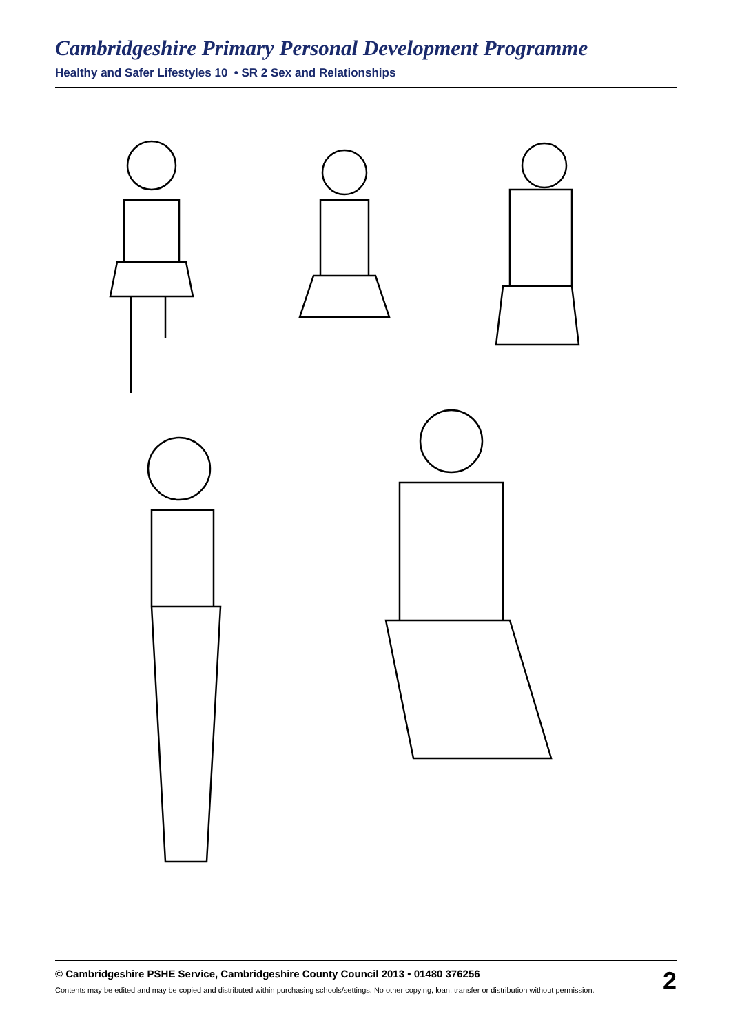Cambridgeshire Primary Personal Development Programme
Healthy and Safer Lifestyles 10 • SR 2 Sex and Relationships
© Cambridgeshire PSHE Service, Cambridgeshire County Council 2013 • 01480 376256
Contents may be edited and may be copied and distributed within purchasing schools/settings. No other copying, loan, transfer or distribution without permission.
2